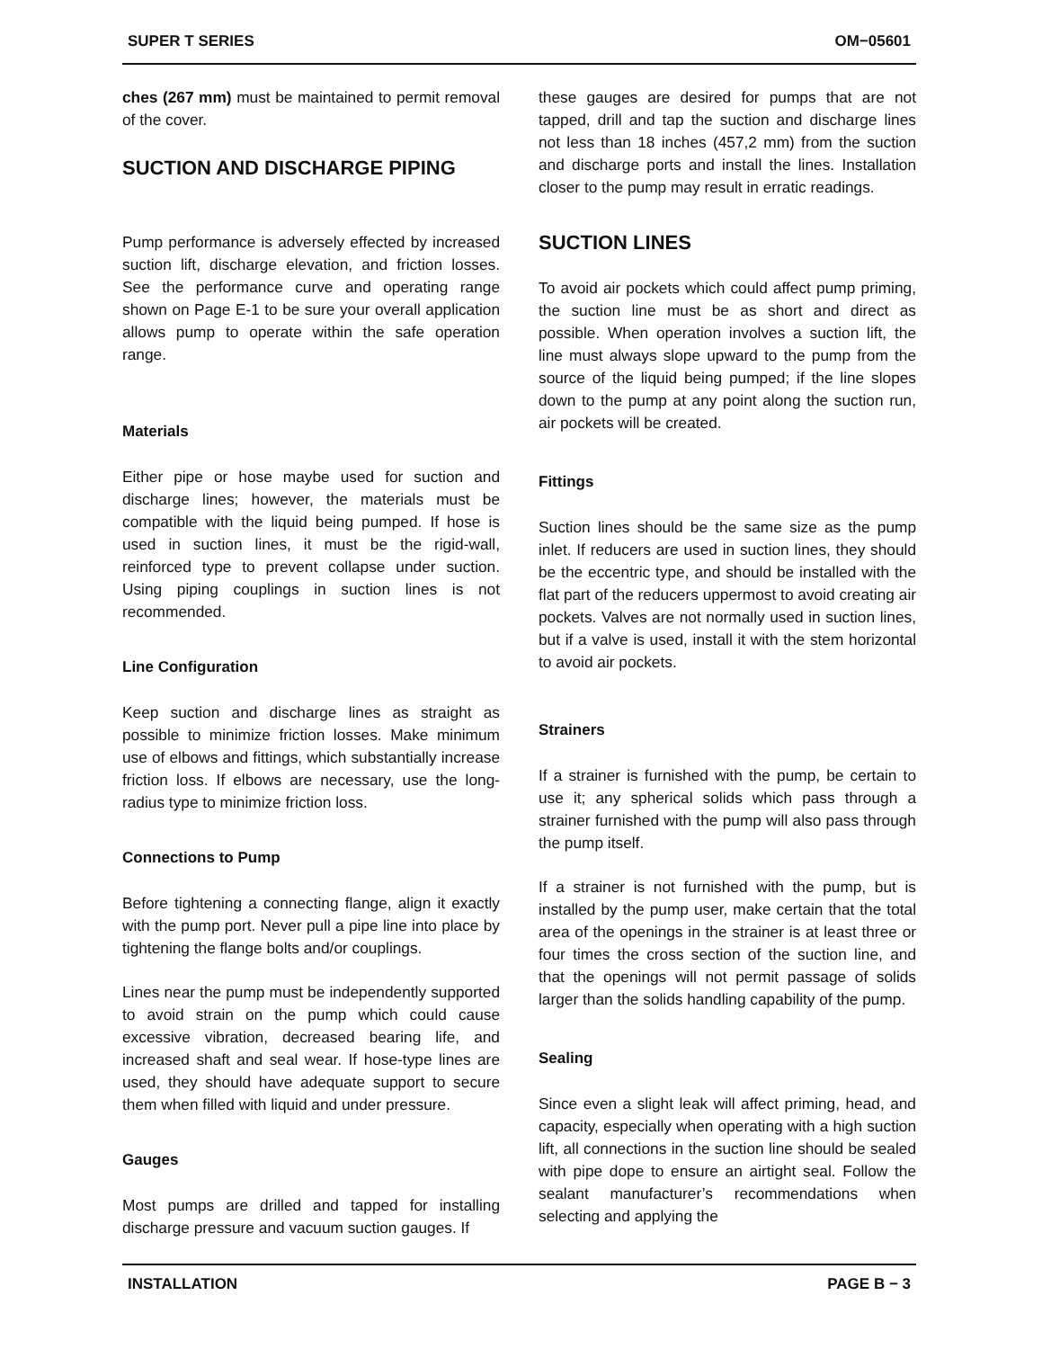SUPER T SERIES OM−05601
ches (267 mm) must be maintained to permit removal of the cover.
SUCTION AND DISCHARGE PIPING
Pump performance is adversely effected by increased suction lift, discharge elevation, and friction losses. See the performance curve and operating range shown on Page E-1 to be sure your overall application allows pump to operate within the safe operation range.
Materials
Either pipe or hose maybe used for suction and discharge lines; however, the materials must be compatible with the liquid being pumped. If hose is used in suction lines, it must be the rigid-wall, reinforced type to prevent collapse under suction. Using piping couplings in suction lines is not recommended.
Line Configuration
Keep suction and discharge lines as straight as possible to minimize friction losses. Make minimum use of elbows and fittings, which substantially increase friction loss. If elbows are necessary, use the long-radius type to minimize friction loss.
Connections to Pump
Before tightening a connecting flange, align it exactly with the pump port. Never pull a pipe line into place by tightening the flange bolts and/or couplings.
Lines near the pump must be independently supported to avoid strain on the pump which could cause excessive vibration, decreased bearing life, and increased shaft and seal wear. If hose-type lines are used, they should have adequate support to secure them when filled with liquid and under pressure.
Gauges
Most pumps are drilled and tapped for installing discharge pressure and vacuum suction gauges. If
these gauges are desired for pumps that are not tapped, drill and tap the suction and discharge lines not less than 18 inches (457,2 mm) from the suction and discharge ports and install the lines. Installation closer to the pump may result in erratic readings.
SUCTION LINES
To avoid air pockets which could affect pump priming, the suction line must be as short and direct as possible. When operation involves a suction lift, the line must always slope upward to the pump from the source of the liquid being pumped; if the line slopes down to the pump at any point along the suction run, air pockets will be created.
Fittings
Suction lines should be the same size as the pump inlet. If reducers are used in suction lines, they should be the eccentric type, and should be installed with the flat part of the reducers uppermost to avoid creating air pockets. Valves are not normally used in suction lines, but if a valve is used, install it with the stem horizontal to avoid air pockets.
Strainers
If a strainer is furnished with the pump, be certain to use it; any spherical solids which pass through a strainer furnished with the pump will also pass through the pump itself.
If a strainer is not furnished with the pump, but is installed by the pump user, make certain that the total area of the openings in the strainer is at least three or four times the cross section of the suction line, and that the openings will not permit passage of solids larger than the solids handling capability of the pump.
Sealing
Since even a slight leak will affect priming, head, and capacity, especially when operating with a high suction lift, all connections in the suction line should be sealed with pipe dope to ensure an airtight seal. Follow the sealant manufacturer’s recommendations when selecting and applying the
INSTALLATION PAGE B − 3